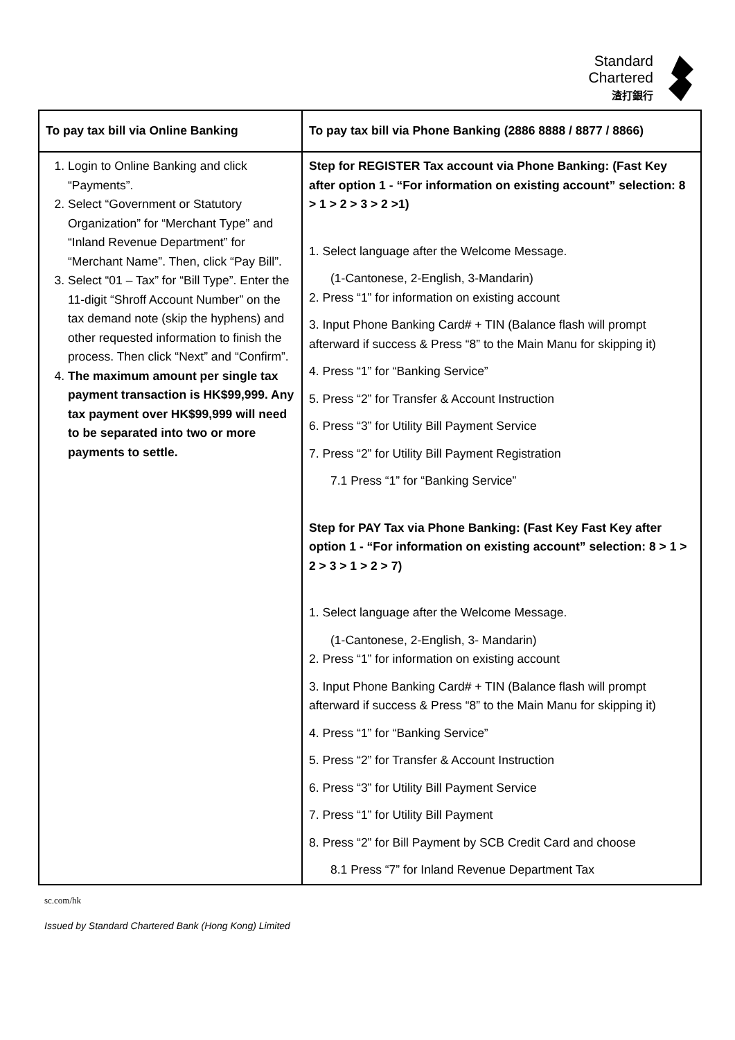Standard
Chartered
渣打銀行
| To pay tax bill via Online Banking | To pay tax bill via Phone Banking (2886 8888 / 8877 / 8866) |
| --- | --- |
| 1. Login to Online Banking and click “Payments”. 2. Select “Government or Statutory Organization” for “Merchant Type” and “Inland Revenue Department” for “Merchant Name”. Then, click “Pay Bill”. 3. Select “01 – Tax” for “Bill Type”. Enter the 11-digit “Shroff Account Number” on the tax demand note (skip the hyphens) and other requested information to finish the process. Then click “Next” and “Confirm”. 4. The maximum amount per single tax payment transaction is HK$99,999. Any tax payment over HK$99,999 will need to be separated into two or more payments to settle. | Step for REGISTER Tax account via Phone Banking: (Fast Key after option 1 - “For information on existing account” selection: 8 > 1 > 2 > 3 > 2 >1) 1. Select language after the Welcome Message. (1-Cantonese, 2-English, 3-Mandarin) 2. Press “1” for information on existing account 3. Input Phone Banking Card# + TIN (Balance flash will prompt afterward if success & Press “8” to the Main Manu for skipping it) 4. Press “1” for “Banking Service” 5. Press “2” for Transfer & Account Instruction 6. Press “3” for Utility Bill Payment Service 7. Press “2” for Utility Bill Payment Registration 7.1 Press “1” for “Banking Service” Step for PAY Tax via Phone Banking: (Fast Key Fast Key after option 1 - “For information on existing account” selection: 8 > 1 > 2 > 3 > 1 > 2 > 7) 1. Select language after the Welcome Message. (1-Cantonese, 2-English, 3- Mandarin) 2. Press “1” for information on existing account 3. Input Phone Banking Card# + TIN (Balance flash will prompt afterward if success & Press “8” to the Main Manu for skipping it) 4. Press “1” for “Banking Service” 5. Press “2” for Transfer & Account Instruction 6. Press “3” for Utility Bill Payment Service 7. Press “1” for Utility Bill Payment 8. Press “2” for Bill Payment by SCB Credit Card and choose 8.1 Press “7” for Inland Revenue Department Tax |
sc.com/hk
Issued by Standard Chartered Bank (Hong Kong) Limited